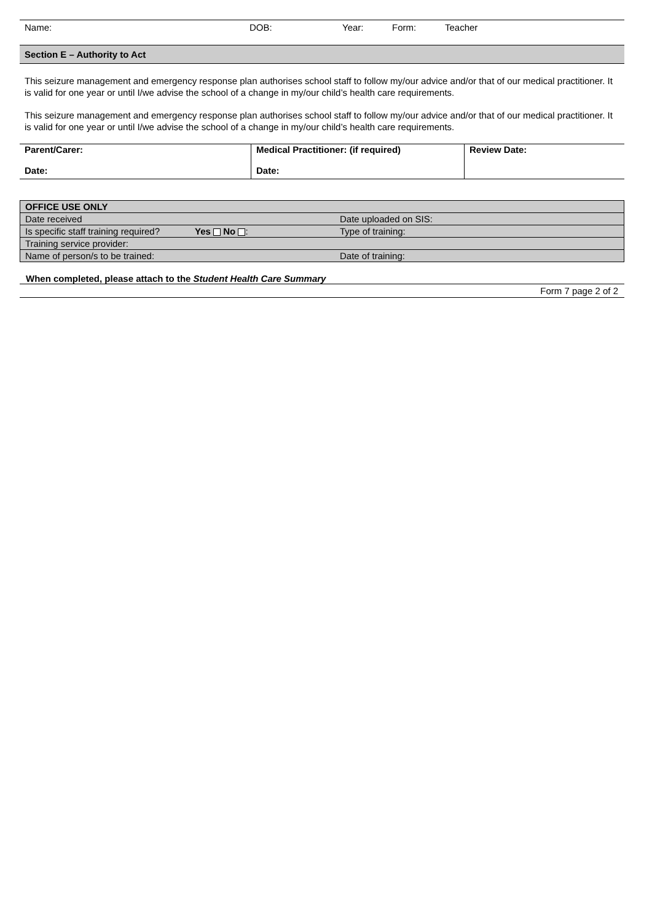| Name: | DOB: | Year: | Form: | Teacher |
Section E – Authority to Act
This seizure management and emergency response plan authorises school staff to follow my/our advice and/or that of our medical practitioner. It is valid for one year or until I/we advise the school of a change in my/our child’s health care requirements.
This seizure management and emergency response plan authorises school staff to follow my/our advice and/or that of our medical practitioner. It is valid for one year or until I/we advise the school of a change in my/our child’s health care requirements.
| Parent/Carer: Date: | Medical Practitioner: (if required) Date: | Review Date: |
| OFFICE USE ONLY | | |
| Date received | | Date uploaded on SIS: |
| Is specific staff training required? | Yes No : | Type of training: |
| Training service provider: | | |
| Name of person/s to be trained: | | Date of training: |
When completed, please attach to the Student Health Care Summary
Form 7 page 2 of 2